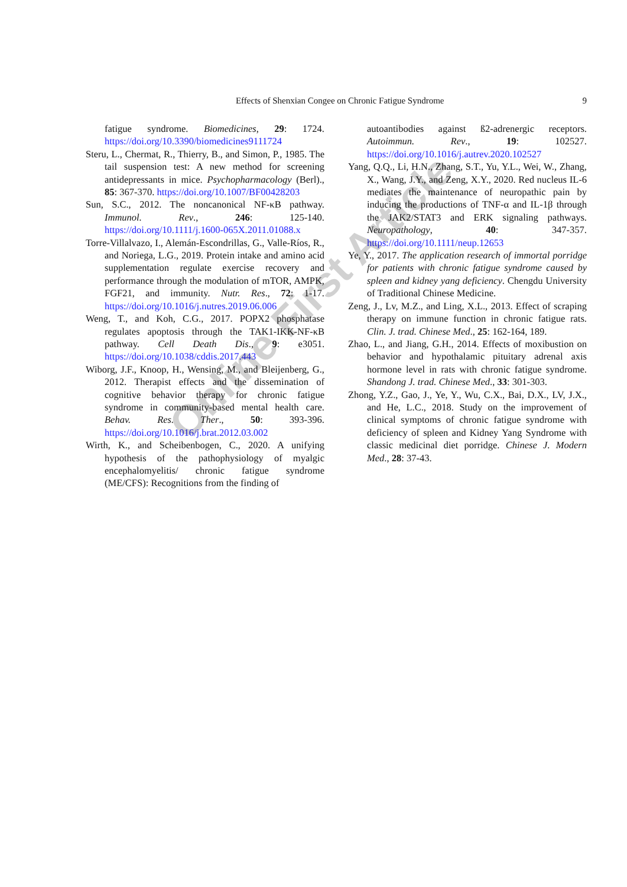Effects of Shenxian Congee on Chronic Fatigue Syndrome 9
fatigue syndrome. Biomedicines, 29: 1724. https://doi.org/10.3390/biomedicines9111724
Steru, L., Chermat, R., Thierry, B., and Simon, P., 1985. The tail suspension test: A new method for screening antidepressants in mice. Psychopharmacology (Berl)., 85: 367-370. https://doi.org/10.1007/BF00428203
Sun, S.C., 2012. The noncanonical NF-κB pathway. Immunol. Rev., 246: 125-140. https://doi.org/10.1111/j.1600-065X.2011.01088.x
Torre-Villalvazo, I., Alemán-Escondrillas, G., Valle-Ríos, R., and Noriega, L.G., 2019. Protein intake and amino acid supplementation regulate exercise recovery and performance through the modulation of mTOR, AMPK, FGF21, and immunity. Nutr. Res., 72: 1-17. https://doi.org/10.1016/j.nutres.2019.06.006
Weng, T., and Koh, C.G., 2017. POPX2 phosphatase regulates apoptosis through the TAK1-IKK-NF-κB pathway. Cell Death Dis., 9: e3051. https://doi.org/10.1038/cddis.2017.443
Wiborg, J.F., Knoop, H., Wensing, M., and Bleijenberg, G., 2012. Therapist effects and the dissemination of cognitive behavior therapy for chronic fatigue syndrome in community-based mental health care. Behav. Res. Ther., 50: 393-396. https://doi.org/10.1016/j.brat.2012.03.002
Wirth, K., and Scheibenbogen, C., 2020. A unifying hypothesis of the pathophysiology of myalgic encephalomyelitis/ chronic fatigue syndrome (ME/CFS): Recognitions from the finding of
autoantibodies against ß2-adrenergic receptors. Autoimmun. Rev., 19: 102527. https://doi.org/10.1016/j.autrev.2020.102527
Yang, Q.Q., Li, H.N., Zhang, S.T., Yu, Y.L., Wei, W., Zhang, X., Wang, J.Y., and Zeng, X.Y., 2020. Red nucleus IL-6 mediates the maintenance of neuropathic pain by inducing the productions of TNF-α and IL-1β through the JAK2/STAT3 and ERK signaling pathways. Neuropathology, 40: 347-357. https://doi.org/10.1111/neup.12653
Ye, Y., 2017. The application research of immortal porridge for patients with chronic fatigue syndrome caused by spleen and kidney yang deficiency. Chengdu University of Traditional Chinese Medicine.
Zeng, J., Lv, M.Z., and Ling, X.L., 2013. Effect of scraping therapy on immune function in chronic fatigue rats. Clin. J. trad. Chinese Med., 25: 162-164, 189.
Zhao, L., and Jiang, G.H., 2014. Effects of moxibustion on behavior and hypothalamic pituitary adrenal axis hormone level in rats with chronic fatigue syndrome. Shandong J. trad. Chinese Med., 33: 301-303.
Zhong, Y.Z., Gao, J., Ye, Y., Wu, C.X., Bai, D.X., LV, J.X., and He, L.C., 2018. Study on the improvement of clinical symptoms of chronic fatigue syndrome with deficiency of spleen and Kidney Yang Syndrome with classic medicinal diet porridge. Chinese J. Modern Med., 28: 37-43.
Online First Article